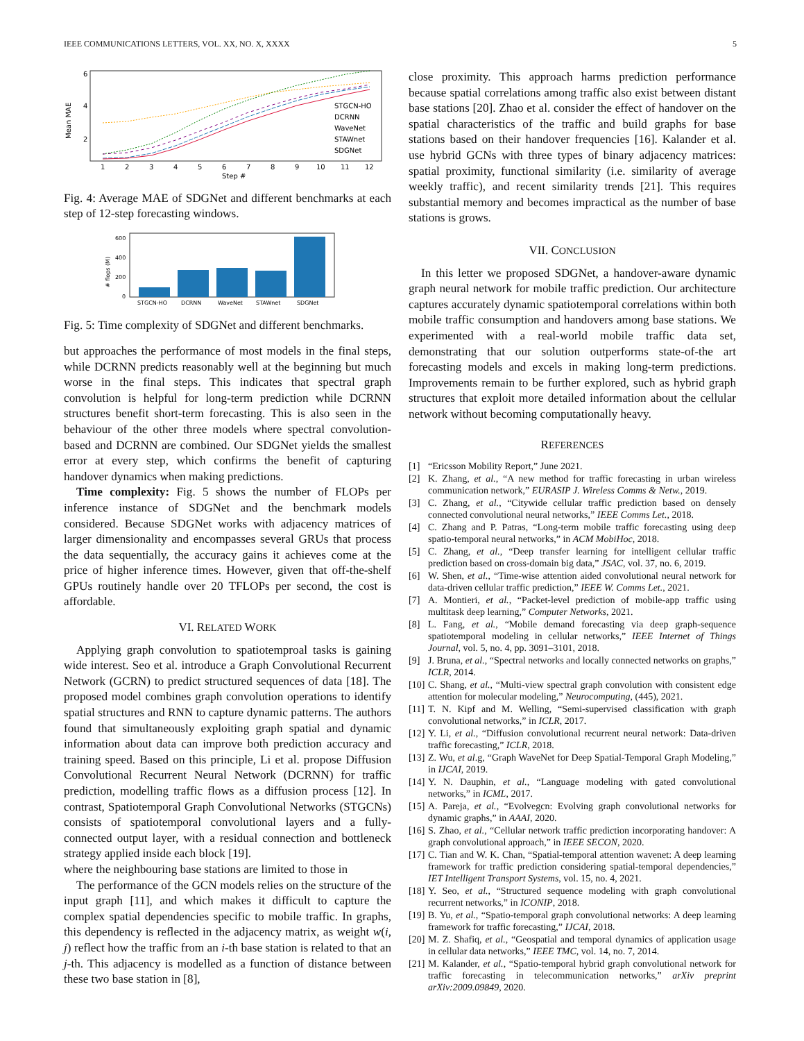IEEE COMMUNICATIONS LETTERS, VOL. XX, NO. X, XXXX 5
Mean MAE
6
4
2
1
2
3
4
5
6
7
8
9
10
11
12
Step #
STGCN-HO
DCRNN
WaveNet
STAWnet
SDGNet
Fig. 4: Average MAE of SDGNet and different benchmarks at each step of 12-step forecasting windows.
# flops (M)
600
400
200
0
STGCN-HO
DCRNN
WaveNet
STAWnet
SDGNet
Fig. 5: Time complexity of SDGNet and different benchmarks.
but approaches the performance of most models in the final steps, while DCRNN predicts reasonably well at the beginning but much worse in the final steps. This indicates that spectral graph convolution is helpful for long-term prediction while DCRNN structures benefit short-term forecasting. This is also seen in the behaviour of the other three models where spectral convolution-based and DCRNN are combined. Our SDGNet yields the smallest error at every step, which confirms the benefit of capturing handover dynamics when making predictions.
Time complexity: Fig. 5 shows the number of FLOPs per inference instance of SDGNet and the benchmark models considered. Because SDGNet works with adjacency matrices of larger dimensionality and encompasses several GRUs that process the data sequentially, the accuracy gains it achieves come at the price of higher inference times. However, given that off-the-shelf GPUs routinely handle over 20 TFLOPs per second, the cost is affordable.
VI. RELATED WORK
Applying graph convolution to spatiotemproal tasks is gaining wide interest. Seo et al. introduce a Graph Convolutional Recurrent Network (GCRN) to predict structured sequences of data [18]. The proposed model combines graph convolution operations to identify spatial structures and RNN to capture dynamic patterns. The authors found that simultaneously exploiting graph spatial and dynamic information about data can improve both prediction accuracy and training speed. Based on this principle, Li et al. propose Diffusion Convolutional Recurrent Neural Network (DCRNN) for traffic prediction, modelling traffic flows as a diffusion process [12]. In contrast, Spatiotemporal Graph Convolutional Networks (STGCNs) consists of spatiotemporal convolutional layers and a fully-connected output layer, with a residual connection and bottleneck strategy applied inside each block [19].
where the neighbouring base stations are limited to those in
The performance of the GCN models relies on the structure of the input graph [11], and which makes it difficult to capture the complex spatial dependencies specific to mobile traffic. In graphs, this dependency is reflected in the adjacency matrix, as weight w(i, j) reflect how the traffic from an i-th base station is related to that an j-th. This adjacency is modelled as a function of distance between these two base station in [8],
close proximity. This approach harms prediction performance because spatial correlations among traffic also exist between distant base stations [20]. Zhao et al. consider the effect of handover on the spatial characteristics of the traffic and build graphs for base stations based on their handover frequencies [16]. Kalander et al. use hybrid GCNs with three types of binary adjacency matrices: spatial proximity, functional similarity (i.e. similarity of average weekly traffic), and recent similarity trends [21]. This requires substantial memory and becomes impractical as the number of base stations is grows.
VII. CONCLUSION
In this letter we proposed SDGNet, a handover-aware dynamic graph neural network for mobile traffic prediction. Our architecture captures accurately dynamic spatiotemporal correlations within both mobile traffic consumption and handovers among base stations. We experimented with a real-world mobile traffic data set, demonstrating that our solution outperforms state-of-the art forecasting models and excels in making long-term predictions. Improvements remain to be further explored, such as hybrid graph structures that exploit more detailed information about the cellular network without becoming computationally heavy.
REFERENCES
[1] “Ericsson Mobility Report,” June 2021.
[2] K. Zhang, et al., “A new method for traffic forecasting in urban wireless communication network,” EURASIP J. Wireless Comms & Netw., 2019.
[3] C. Zhang, et al., “Citywide cellular traffic prediction based on densely connected convolutional neural networks,” IEEE Comms Let., 2018.
[4] C. Zhang and P. Patras, “Long-term mobile traffic forecasting using deep spatio-temporal neural networks,” in ACM MobiHoc, 2018.
[5] C. Zhang, et al., “Deep transfer learning for intelligent cellular traffic prediction based on cross-domain big data,” JSAC, vol. 37, no. 6, 2019.
[6] W. Shen, et al., “Time-wise attention aided convolutional neural network for data-driven cellular traffic prediction,” IEEE W. Comms Let., 2021.
[7] A. Montieri, et al., “Packet-level prediction of mobile-app traffic using multitask deep learning,” Computer Networks, 2021.
[8] L. Fang, et al., “Mobile demand forecasting via deep graph-sequence spatiotemporal modeling in cellular networks,” IEEE Internet of Things Journal, vol. 5, no. 4, pp. 3091–3101, 2018.
[9] J. Bruna, et al., “Spectral networks and locally connected networks on graphs,” ICLR, 2014.
[10] C. Shang, et al., “Multi-view spectral graph convolution with consistent edge attention for molecular modeling,” Neurocomputing, (445), 2021.
[11] T. N. Kipf and M. Welling, “Semi-supervised classification with graph convolutional networks,” in ICLR, 2017.
[12] Y. Li, et al., “Diffusion convolutional recurrent neural network: Data-driven traffic forecasting,” ICLR, 2018.
[13] Z. Wu, et al.g, “Graph WaveNet for Deep Spatial-Temporal Graph Modeling,” in IJCAI, 2019.
[14] Y. N. Dauphin, et al., “Language modeling with gated convolutional networks,” in ICML, 2017.
[15] A. Pareja, et al., “Evolvegcn: Evolving graph convolutional networks for dynamic graphs,” in AAAI, 2020.
[16] S. Zhao, et al., “Cellular network traffic prediction incorporating handover: A graph convolutional approach,” in IEEE SECON, 2020.
[17] C. Tian and W. K. Chan, “Spatial-temporal attention wavenet: A deep learning framework for traffic prediction considering spatial-temporal dependencies,” IET Intelligent Transport Systems, vol. 15, no. 4, 2021.
[18] Y. Seo, et al., “Structured sequence modeling with graph convolutional recurrent networks,” in ICONIP, 2018.
[19] B. Yu, et al., “Spatio-temporal graph convolutional networks: A deep learning framework for traffic forecasting,” IJCAI, 2018.
[20] M. Z. Shafiq, et al., “Geospatial and temporal dynamics of application usage in cellular data networks,” IEEE TMC, vol. 14, no. 7, 2014.
[21] M. Kalander, et al., “Spatio-temporal hybrid graph convolutional network for traffic forecasting in telecommunication networks,” arXiv preprint arXiv:2009.09849, 2020.